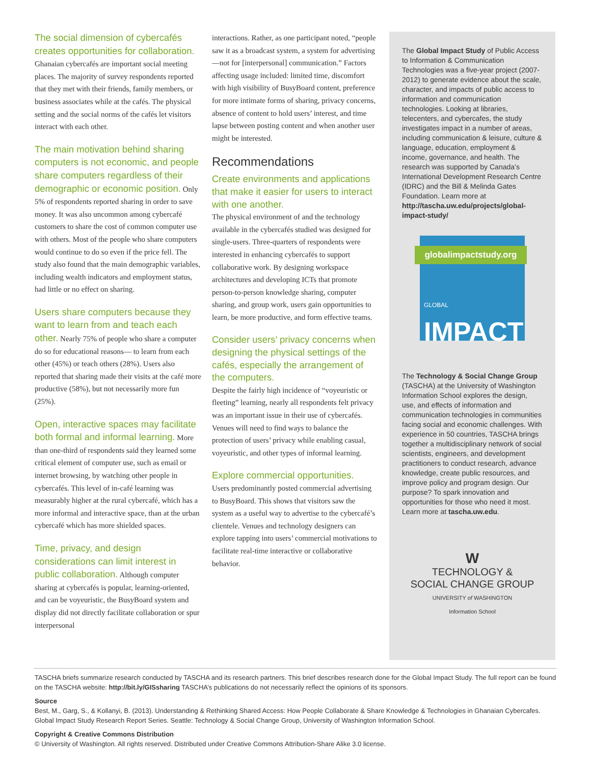The social dimension of cybercafés creates opportunities for collaboration. Ghanaian cybercafés are important social meeting places. The majority of survey respondents reported that they met with their friends, family members, or business associates while at the cafés. The physical setting and the social norms of the cafés let visitors interact with each other.
The main motivation behind sharing computers is not economic, and people share computers regardless of their demographic or economic position. Only 5% of respondents reported sharing in order to save money. It was also uncommon among cybercafé customers to share the cost of common computer use with others. Most of the people who share computers would continue to do so even if the price fell. The study also found that the main demographic variables, including wealth indicators and employment status, had little or no effect on sharing.
Users share computers because they want to learn from and teach each other. Nearly 75% of people who share a computer do so for educational reasons— to learn from each other (45%) or teach others (28%). Users also reported that sharing made their visits at the café more productive (58%), but not necessarily more fun (25%).
Open, interactive spaces may facilitate both formal and informal learning. More than one-third of respondents said they learned some critical element of computer use, such as email or internet browsing, by watching other people in cybercafés. This level of in-café learning was measurably higher at the rural cybercafé, which has a more informal and interactive space, than at the urban cybercafé which has more shielded spaces.
Time, privacy, and design considerations can limit interest in public collaboration. Although computer sharing at cybercafés is popular, learning-oriented, and can be voyeuristic, the BusyBoard system and display did not directly facilitate collaboration or spur interpersonal
interactions. Rather, as one participant noted, “people saw it as a broadcast system, a system for advertising—not for [interpersonal] communication.” Factors affecting usage included: limited time, discomfort with high visibility of BusyBoard content, preference for more intimate forms of sharing, privacy concerns, absence of content to hold users’ interest, and time lapse between posting content and when another user might be interested.
Recommendations
Create environments and applications that make it easier for users to interact with one another.
The physical environment of and the technology available in the cybercafés studied was designed for single-users. Three-quarters of respondents were interested in enhancing cybercafés to support collaborative work. By designing workspace architectures and developing ICTs that promote person-to-person knowledge sharing, computer sharing, and group work, users gain opportunities to learn, be more productive, and form effective teams.
Consider users’ privacy concerns when designing the physical settings of the cafés, especially the arrangement of the computers.
Despite the fairly high incidence of “voyeuristic or fleeting” learning, nearly all respondents felt privacy was an important issue in their use of cybercafés. Venues will need to find ways to balance the protection of users’ privacy while enabling casual, voyeuristic, and other types of informal learning.
Explore commercial opportunities.
Users predominantly posted commercial advertising to BusyBoard. This shows that visitors saw the system as a useful way to advertise to the cybercafé’s clientele. Venues and technology designers can explore tapping into users’ commercial motivations to facilitate real-time interactive or collaborative behavior.
The Global Impact Study of Public Access to Information & Communication Technologies was a five-year project (2007-2012) to generate evidence about the scale, character, and impacts of public access to information and communication technologies. Looking at libraries, telecenters, and cybercafes, the study investigates impact in a number of areas, including communication & leisure, culture & language, education, employment & income, governance, and health. The research was supported by Canada’s International Development Research Centre (IDRC) and the Bill & Melinda Gates Foundation. Learn more at http://tascha.uw.edu/projects/global-impact-study/
globalimpactstudy.org
GLOBAL IMPACT
The Technology & Social Change Group (TASCHA) at the University of Washington Information School explores the design, use, and effects of information and communication technologies in communities facing social and economic challenges. With experience in 50 countries, TASCHA brings together a multidisciplinary network of social scientists, engineers, and development practitioners to conduct research, advance knowledge, create public resources, and improve policy and program design. Our purpose? To spark innovation and opportunities for those who need it most. Learn more at tascha.uw.edu.
W
TECHNOLOGY &
SOCIAL CHANGE GROUP
UNIVERSITY of WASHINGTON
Information School
TASCHA briefs summarize research conducted by TASCHA and its research partners. This brief describes research done for the Global Impact Study. The full report can be found on the TASCHA website: http://bit.ly/GISsharing TASCHA’s publications do not necessarily reflect the opinions of its sponsors.
Source
Best, M., Garg, S., & Kollanyi, B. (2013). Understanding & Rethinking Shared Access: How People Collaborate & Share Knowledge & Technologies in Ghanaian Cybercafes. Global Impact Study Research Report Series. Seattle: Technology & Social Change Group, University of Washington Information School.
Copyright & Creative Commons Distribution
© University of Washington. All rights reserved. Distributed under Creative Commons Attribution-Share Alike 3.0 license.